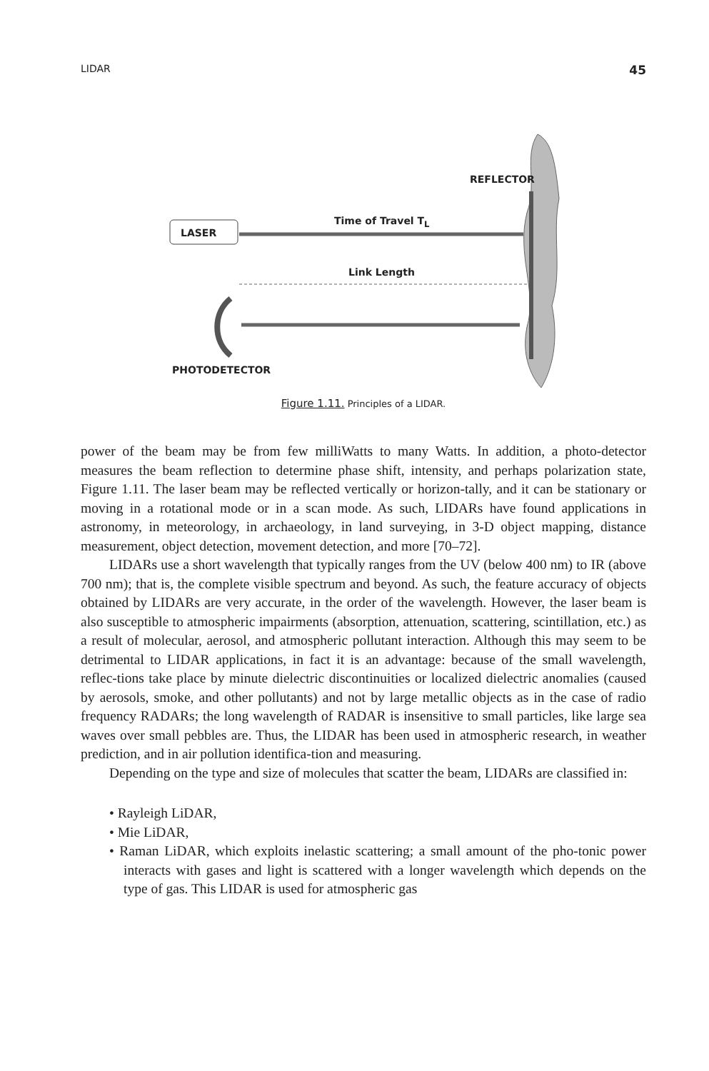LIDAR 45
REFLECTOR
Time of Travel T<sub>L</sub>
LASER
Link Length
PHOTODETECTOR
Figure 1.11. Principles of a LIDAR.
power of the beam may be from few milliWatts to many Watts. In addition, a photo-detector measures the beam reflection to determine phase shift, intensity, and perhaps polarization state, Figure 1.11. The laser beam may be reflected vertically or horizon-tally, and it can be stationary or moving in a rotational mode or in a scan mode. As such, LIDARs have found applications in astronomy, in meteorology, in archaeology, in land surveying, in 3-D object mapping, distance measurement, object detection, movement detection, and more [70–72].
LIDARs use a short wavelength that typically ranges from the UV (below 400 nm) to IR (above 700 nm); that is, the complete visible spectrum and beyond. As such, the feature accuracy of objects obtained by LIDARs are very accurate, in the order of the wavelength. However, the laser beam is also susceptible to atmospheric impairments (absorption, attenuation, scattering, scintillation, etc.) as a result of molecular, aerosol, and atmospheric pollutant interaction. Although this may seem to be detrimental to LIDAR applications, in fact it is an advantage: because of the small wavelength, reflec-tions take place by minute dielectric discontinuities or localized dielectric anomalies (caused by aerosols, smoke, and other pollutants) and not by large metallic objects as in the case of radio frequency RADARs; the long wavelength of RADAR is insensitive to small particles, like large sea waves over small pebbles are. Thus, the LIDAR has been used in atmospheric research, in weather prediction, and in air pollution identifica-tion and measuring.
Depending on the type and size of molecules that scatter the beam, LIDARs are classified in:
• Rayleigh LiDAR,
• Mie LiDAR,
• Raman LiDAR, which exploits inelastic scattering; a small amount of the pho-tonic power interacts with gases and light is scattered with a longer wavelength which depends on the type of gas. This LIDAR is used for atmospheric gas